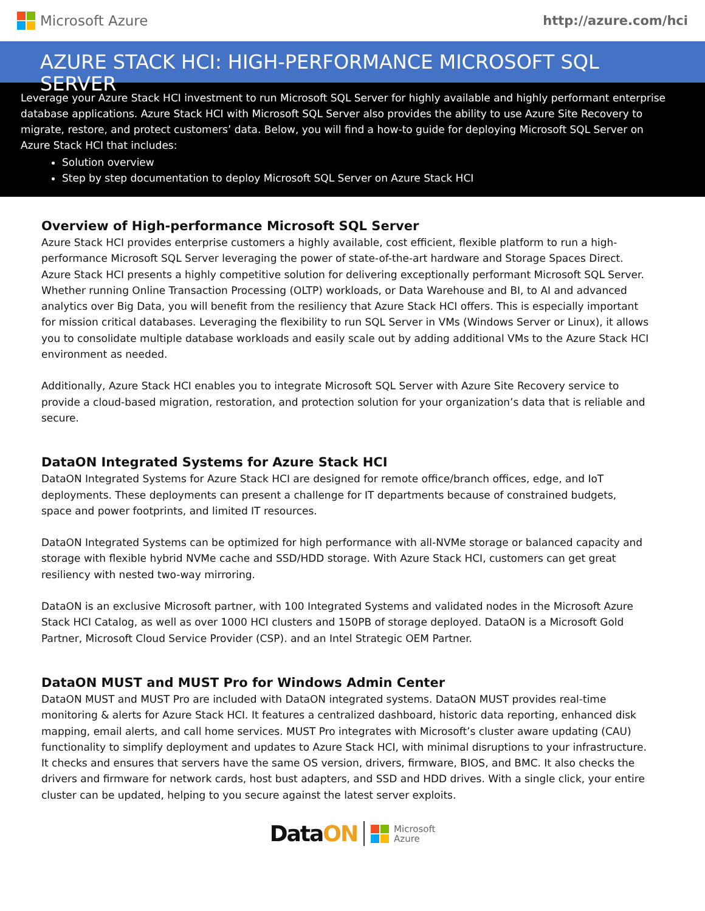Microsoft Azure http://azure.com/hci
AZURE STACK HCI: HIGH-PERFORMANCE MICROSOFT SQL SERVER
Leverage your Azure Stack HCI investment to run Microsoft SQL Server for highly available and highly performant enterprise database applications. Azure Stack HCI with Microsoft SQL Server also provides the ability to use Azure Site Recovery to migrate, restore, and protect customers’ data. Below, you will find a how-to guide for deploying Microsoft SQL Server on Azure Stack HCI that includes:
Solution overview
Step by step documentation to deploy Microsoft SQL Server on Azure Stack HCI
Overview of High-performance Microsoft SQL Server
Azure Stack HCI provides enterprise customers a highly available, cost efficient, flexible platform to run a high-performance Microsoft SQL Server leveraging the power of state-of-the-art hardware and Storage Spaces Direct. Azure Stack HCI presents a highly competitive solution for delivering exceptionally performant Microsoft SQL Server. Whether running Online Transaction Processing (OLTP) workloads, or Data Warehouse and BI, to AI and advanced analytics over Big Data, you will benefit from the resiliency that Azure Stack HCI offers. This is especially important for mission critical databases. Leveraging the flexibility to run SQL Server in VMs (Windows Server or Linux), it allows you to consolidate multiple database workloads and easily scale out by adding additional VMs to the Azure Stack HCI environment as needed.
Additionally, Azure Stack HCI enables you to integrate Microsoft SQL Server with Azure Site Recovery service to provide a cloud-based migration, restoration, and protection solution for your organization’s data that is reliable and secure.
DataON Integrated Systems for Azure Stack HCI
DataON Integrated Systems for Azure Stack HCI are designed for remote office/branch offices, edge, and IoT deployments. These deployments can present a challenge for IT departments because of constrained budgets, space and power footprints, and limited IT resources.
DataON Integrated Systems can be optimized for high performance with all-NVMe storage or balanced capacity and storage with flexible hybrid NVMe cache and SSD/HDD storage. With Azure Stack HCI, customers can get great resiliency with nested two-way mirroring.
DataON is an exclusive Microsoft partner, with 100 Integrated Systems and validated nodes in the Microsoft Azure Stack HCI Catalog, as well as over 1000 HCI clusters and 150PB of storage deployed. DataON is a Microsoft Gold Partner, Microsoft Cloud Service Provider (CSP). and an Intel Strategic OEM Partner.
DataON MUST and MUST Pro for Windows Admin Center
DataON MUST and MUST Pro are included with DataON integrated systems. DataON MUST provides real-time monitoring & alerts for Azure Stack HCI. It features a centralized dashboard, historic data reporting, enhanced disk mapping, email alerts, and call home services. MUST Pro integrates with Microsoft’s cluster aware updating (CAU) functionality to simplify deployment and updates to Azure Stack HCI, with minimal disruptions to your infrastructure. It checks and ensures that servers have the same OS version, drivers, firmware, BIOS, and BMC. It also checks the drivers and firmware for network cards, host bust adapters, and SSD and HDD drives. With a single click, your entire cluster can be updated, helping to you secure against the latest server exploits.
DataON
Microsoft
Azure